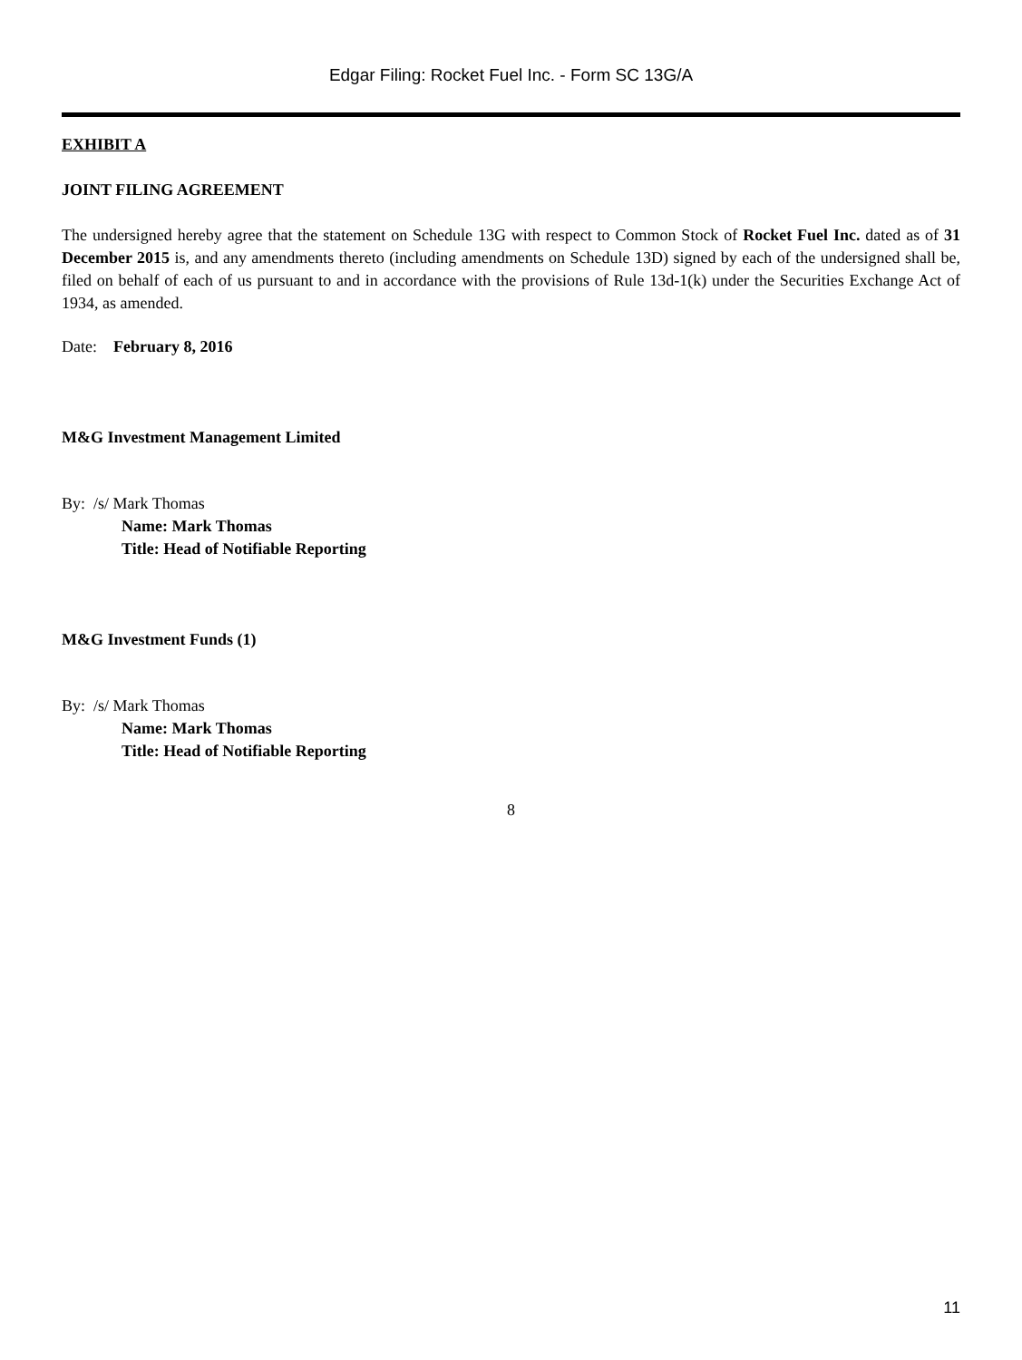Edgar Filing: Rocket Fuel Inc. - Form SC 13G/A
EXHIBIT A
JOINT FILING AGREEMENT
The undersigned hereby agree that the statement on Schedule 13G with respect to Common Stock of Rocket Fuel Inc. dated as of 31 December 2015 is, and any amendments thereto (including amendments on Schedule 13D) signed by each of the undersigned shall be, filed on behalf of each of us pursuant to and in accordance with the provisions of Rule 13d-1(k) under the Securities Exchange Act of 1934, as amended.
Date: February 8, 2016
M&G Investment Management Limited
By: /s/ Mark Thomas
Name: Mark Thomas
Title: Head of Notifiable Reporting
M&G Investment Funds (1)
By: /s/ Mark Thomas
Name: Mark Thomas
Title: Head of Notifiable Reporting
8
11